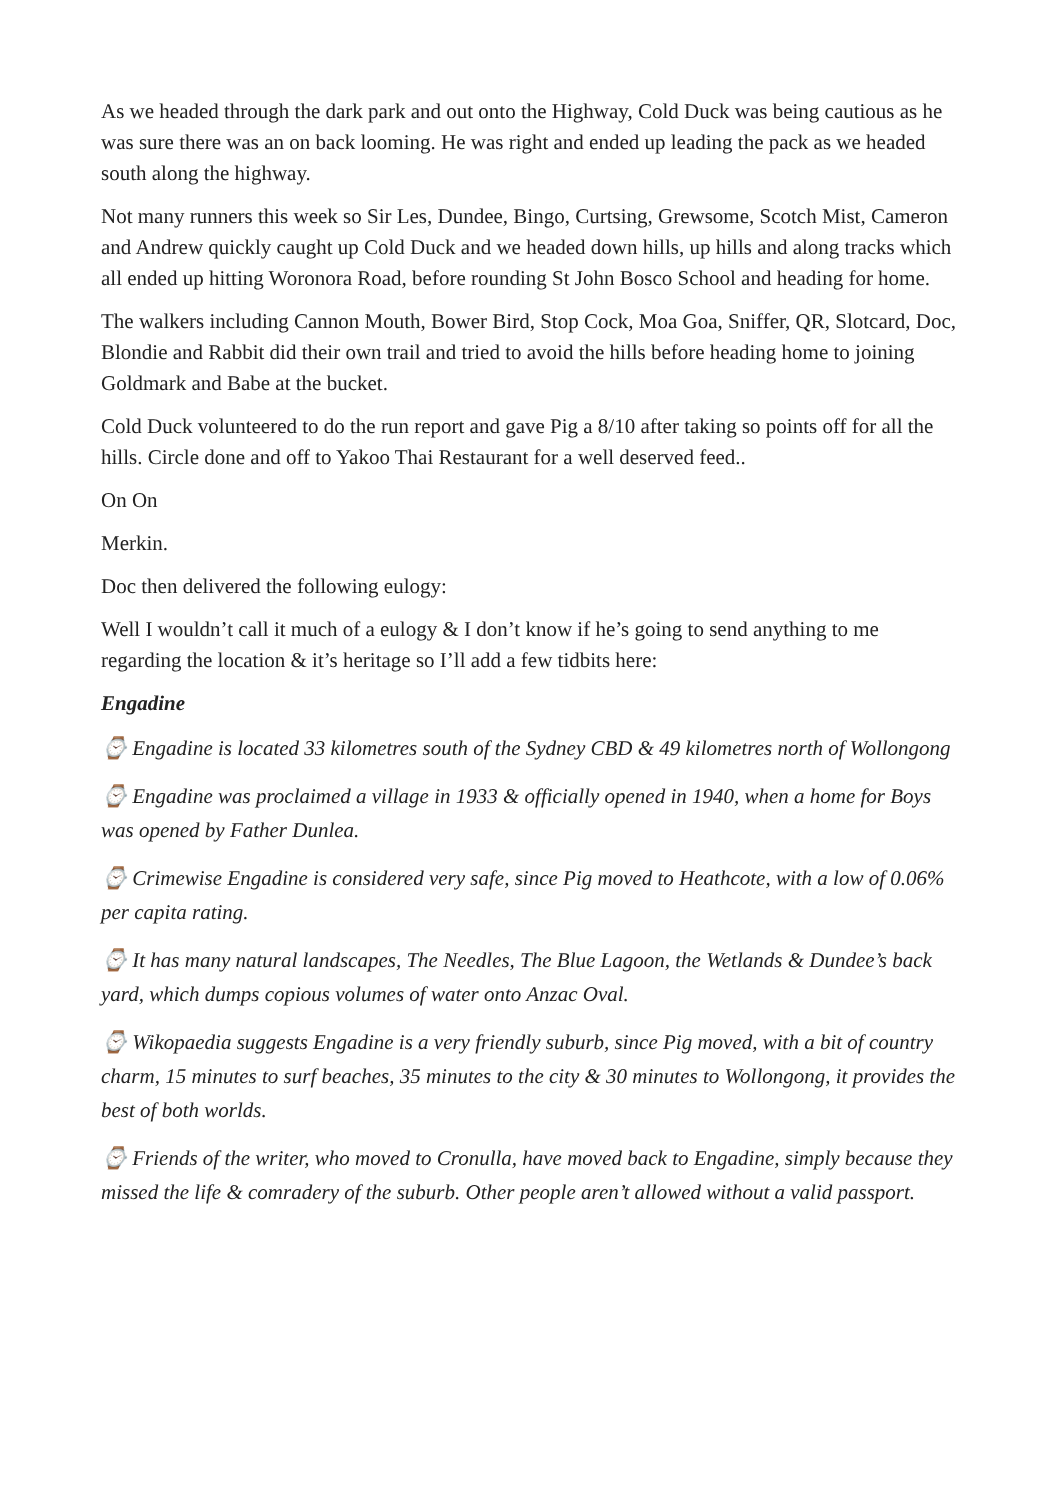As we headed through the dark park and out onto the Highway, Cold Duck was being cautious as he was sure there was an on back looming. He was right and ended up leading the pack as we headed south along the highway.
Not many runners this week so Sir Les, Dundee, Bingo, Curtsing, Grewsome, Scotch Mist, Cameron and Andrew quickly caught up Cold Duck and we headed down hills, up hills and along tracks which all ended up hitting Woronora Road, before rounding St John Bosco School and heading for home.
The walkers including Cannon Mouth, Bower Bird, Stop Cock, Moa Goa, Sniffer, QR, Slotcard, Doc, Blondie and Rabbit did their own trail and tried to avoid the hills before heading home to joining Goldmark and Babe at the bucket.
Cold Duck volunteered to do the run report and gave Pig a 8/10 after taking so points off for all the hills. Circle done and off to Yakoo Thai Restaurant for a well deserved feed..
On On
Merkin.
Doc then delivered the following eulogy:
Well I wouldn’t call it much of a eulogy & I don’t know if he’s going to send anything to me regarding the location & it’s heritage so I’ll add a few tidbits here:
Engadine
⌚ Engadine is located 33 kilometres south of the Sydney CBD & 49 kilometres north of Wollongong
⌚ Engadine was proclaimed a village in 1933 & officially opened in 1940, when a home for Boys was opened by Father Dunlea.
⌚ Crimewise Engadine is considered very safe, since Pig moved to Heathcote, with a low of 0.06% per capita rating.
⌚ It has many natural landscapes, The Needles, The Blue Lagoon, the Wetlands & Dundee’s back yard, which dumps copious volumes of water onto Anzac Oval.
⌚ Wikopaedia suggests Engadine is a very friendly suburb, since Pig moved, with a bit of country charm, 15 minutes to surf beaches, 35 minutes to the city & 30 minutes to Wollongong, it provides the best of both worlds.
⌚ Friends of the writer, who moved to Cronulla, have moved back to Engadine, simply because they missed the life & comradery of the suburb. Other people aren’t allowed without a valid passport.